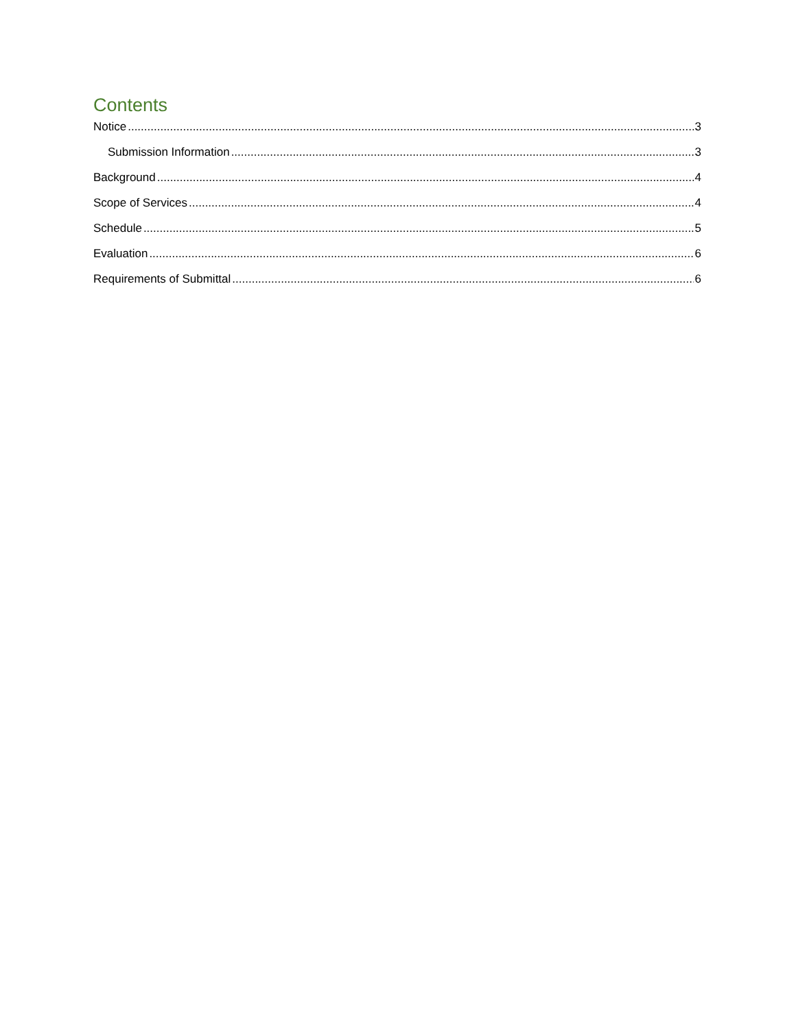Contents
Notice 3
Submission Information 3
Background 4
Scope of Services 4
Schedule 5
Evaluation 6
Requirements of Submittal 6